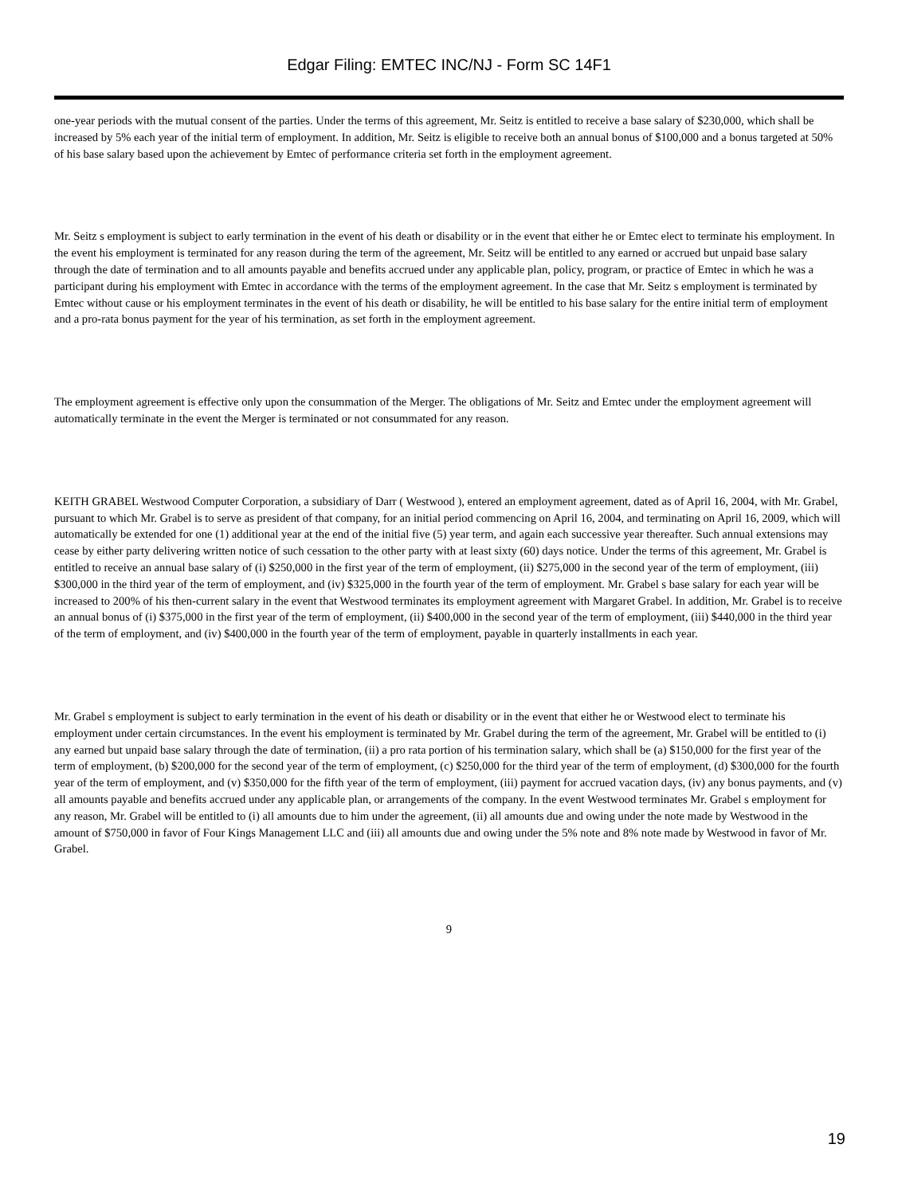Edgar Filing: EMTEC INC/NJ - Form SC 14F1
one-year periods with the mutual consent of the parties. Under the terms of this agreement, Mr. Seitz is entitled to receive a base salary of $230,000, which shall be increased by 5% each year of the initial term of employment. In addition, Mr. Seitz is eligible to receive both an annual bonus of $100,000 and a bonus targeted at 50% of his base salary based upon the achievement by Emtec of performance criteria set forth in the employment agreement.
Mr. Seitz s employment is subject to early termination in the event of his death or disability or in the event that either he or Emtec elect to terminate his employment. In the event his employment is terminated for any reason during the term of the agreement, Mr. Seitz will be entitled to any earned or accrued but unpaid base salary through the date of termination and to all amounts payable and benefits accrued under any applicable plan, policy, program, or practice of Emtec in which he was a participant during his employment with Emtec in accordance with the terms of the employment agreement. In the case that Mr. Seitz s employment is terminated by Emtec without cause or his employment terminates in the event of his death or disability, he will be entitled to his base salary for the entire initial term of employment and a pro-rata bonus payment for the year of his termination, as set forth in the employment agreement.
The employment agreement is effective only upon the consummation of the Merger. The obligations of Mr. Seitz and Emtec under the employment agreement will automatically terminate in the event the Merger is terminated or not consummated for any reason.
KEITH GRABEL Westwood Computer Corporation, a subsidiary of Darr ( Westwood ), entered an employment agreement, dated as of April 16, 2004, with Mr. Grabel, pursuant to which Mr. Grabel is to serve as president of that company, for an initial period commencing on April 16, 2004, and terminating on April 16, 2009, which will automatically be extended for one (1) additional year at the end of the initial five (5) year term, and again each successive year thereafter. Such annual extensions may cease by either party delivering written notice of such cessation to the other party with at least sixty (60) days notice. Under the terms of this agreement, Mr. Grabel is entitled to receive an annual base salary of (i) $250,000 in the first year of the term of employment, (ii) $275,000 in the second year of the term of employment, (iii) $300,000 in the third year of the term of employment, and (iv) $325,000 in the fourth year of the term of employment. Mr. Grabel s base salary for each year will be increased to 200% of his then-current salary in the event that Westwood terminates its employment agreement with Margaret Grabel. In addition, Mr. Grabel is to receive an annual bonus of (i) $375,000 in the first year of the term of employment, (ii) $400,000 in the second year of the term of employment, (iii) $440,000 in the third year of the term of employment, and (iv) $400,000 in the fourth year of the term of employment, payable in quarterly installments in each year.
Mr. Grabel s employment is subject to early termination in the event of his death or disability or in the event that either he or Westwood elect to terminate his employment under certain circumstances. In the event his employment is terminated by Mr. Grabel during the term of the agreement, Mr. Grabel will be entitled to (i) any earned but unpaid base salary through the date of termination, (ii) a pro rata portion of his termination salary, which shall be (a) $150,000 for the first year of the term of employment, (b) $200,000 for the second year of the term of employment, (c) $250,000 for the third year of the term of employment, (d) $300,000 for the fourth year of the term of employment, and (v) $350,000 for the fifth year of the term of employment, (iii) payment for accrued vacation days, (iv) any bonus payments, and (v) all amounts payable and benefits accrued under any applicable plan, or arrangements of the company. In the event Westwood terminates Mr. Grabel s employment for any reason, Mr. Grabel will be entitled to (i) all amounts due to him under the agreement, (ii) all amounts due and owing under the note made by Westwood in the amount of $750,000 in favor of Four Kings Management LLC and (iii) all amounts due and owing under the 5% note and 8% note made by Westwood in favor of Mr. Grabel.
9
19